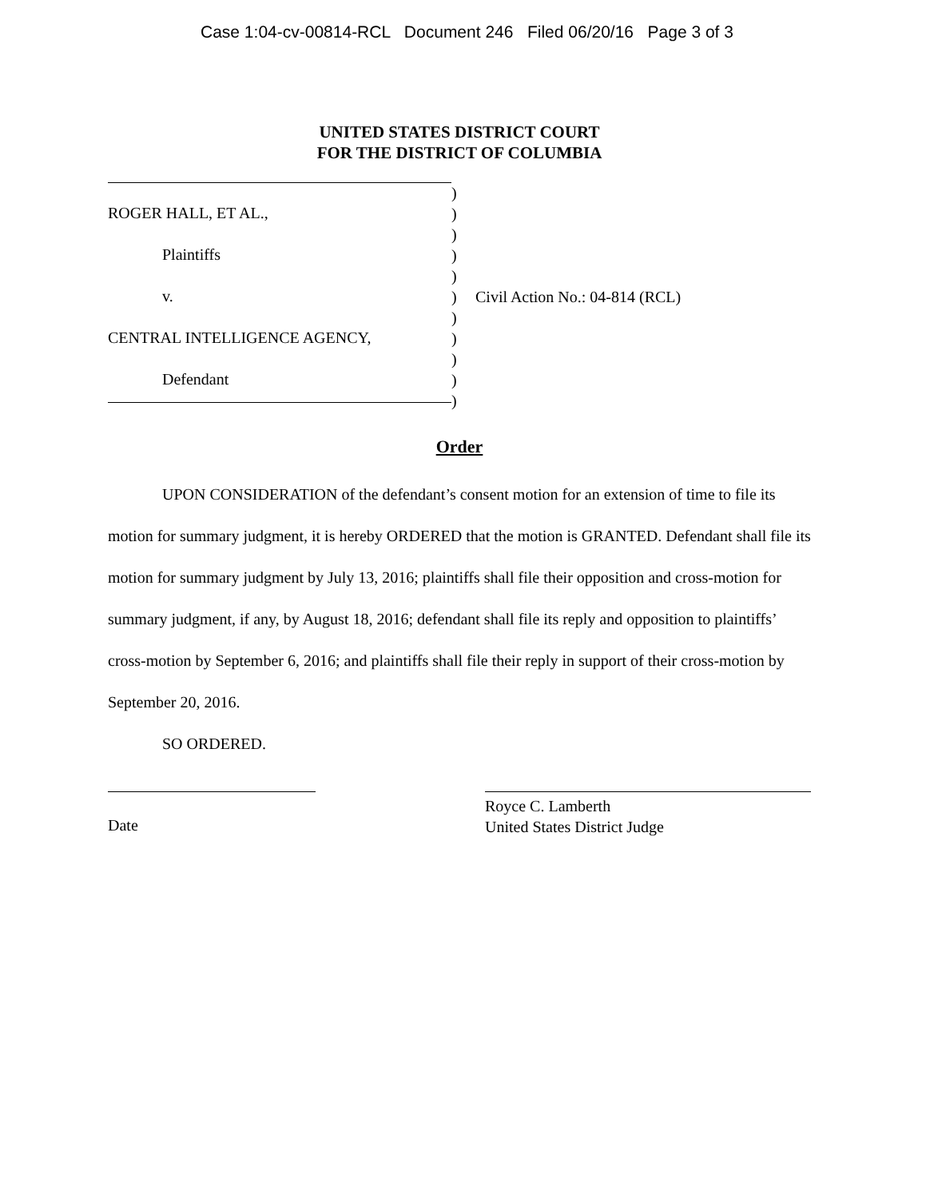Case 1:04-cv-00814-RCL Document 246 Filed 06/20/16 Page 3 of 3
UNITED STATES DISTRICT COURT
FOR THE DISTRICT OF COLUMBIA
ROGER HALL, ET AL.,
Plaintiffs
v.
CENTRAL INTELLIGENCE AGENCY,
Defendant
)
)
)
)
)
)
)
)
)
)
)
Civil Action No.: 04-814 (RCL)
Order
UPON CONSIDERATION of the defendant’s consent motion for an extension of time to file its motion for summary judgment, it is hereby ORDERED that the motion is GRANTED. Defendant shall file its motion for summary judgment by July 13, 2016; plaintiffs shall file their opposition and cross-motion for summary judgment, if any, by August 18, 2016; defendant shall file its reply and opposition to plaintiffs’ cross-motion by September 6, 2016; and plaintiffs shall file their reply in support of their cross-motion by September 20, 2016.
SO ORDERED.
Date
Royce C. Lamberth
United States District Judge